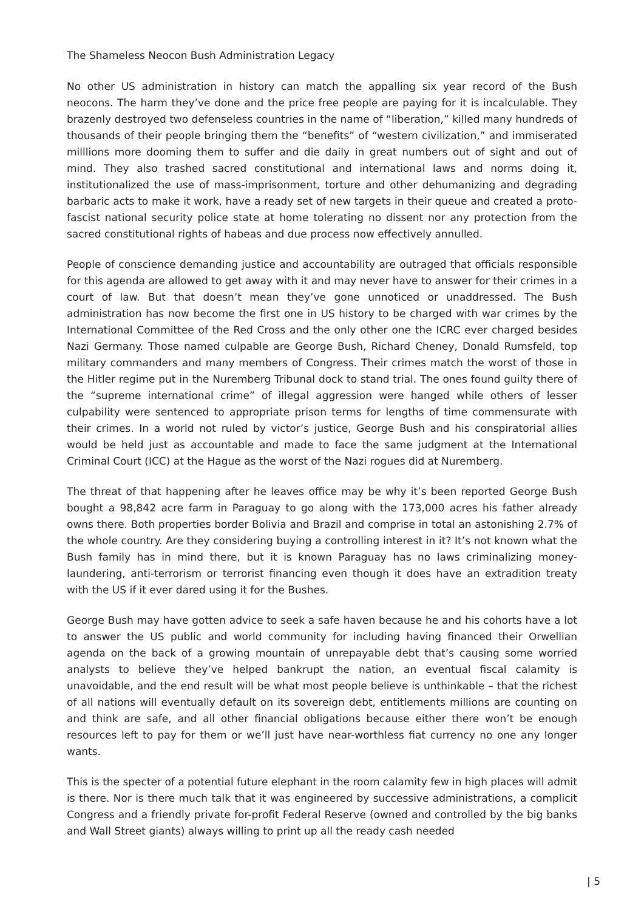The Shameless Neocon Bush Administration Legacy
No other US administration in history can match the appalling six year record of the Bush neocons. The harm they’ve done and the price free people are paying for it is incalculable. They brazenly destroyed two defenseless countries in the name of “liberation,” killed many hundreds of thousands of their people bringing them the “benefits” of “western civilization,” and immiserated milllions more dooming them to suffer and die daily in great numbers out of sight and out of mind. They also trashed sacred constitutional and international laws and norms doing it, institutionalized the use of mass-imprisonment, torture and other dehumanizing and degrading barbaric acts to make it work, have a ready set of new targets in their queue and created a proto-fascist national security police state at home tolerating no dissent nor any protection from the sacred constitutional rights of habeas and due process now effectively annulled.
People of conscience demanding justice and accountability are outraged that officials responsible for this agenda are allowed to get away with it and may never have to answer for their crimes in a court of law. But that doesn’t mean they’ve gone unnoticed or unaddressed. The Bush administration has now become the first one in US history to be charged with war crimes by the International Committee of the Red Cross and the only other one the ICRC ever charged besides Nazi Germany. Those named culpable are George Bush, Richard Cheney, Donald Rumsfeld, top military commanders and many members of Congress. Their crimes match the worst of those in the Hitler regime put in the Nuremberg Tribunal dock to stand trial. The ones found guilty there of the “supreme international crime” of illegal aggression were hanged while others of lesser culpability were sentenced to appropriate prison terms for lengths of time commensurate with their crimes. In a world not ruled by victor’s justice, George Bush and his conspiratorial allies would be held just as accountable and made to face the same judgment at the International Criminal Court (ICC) at the Hague as the worst of the Nazi rogues did at Nuremberg.
The threat of that happening after he leaves office may be why it’s been reported George Bush bought a 98,842 acre farm in Paraguay to go along with the 173,000 acres his father already owns there. Both properties border Bolivia and Brazil and comprise in total an astonishing 2.7% of the whole country. Are they considering buying a controlling interest in it? It’s not known what the Bush family has in mind there, but it is known Paraguay has no laws criminalizing money-laundering, anti-terrorism or terrorist financing even though it does have an extradition treaty with the US if it ever dared using it for the Bushes.
George Bush may have gotten advice to seek a safe haven because he and his cohorts have a lot to answer the US public and world community for including having financed their Orwellian agenda on the back of a growing mountain of unrepayable debt that’s causing some worried analysts to believe they’ve helped bankrupt the nation, an eventual fiscal calamity is unavoidable, and the end result will be what most people believe is unthinkable – that the richest of all nations will eventually default on its sovereign debt, entitlements millions are counting on and think are safe, and all other financial obligations because either there won’t be enough resources left to pay for them or we’ll just have near-worthless fiat currency no one any longer wants.
This is the specter of a potential future elephant in the room calamity few in high places will admit is there. Nor is there much talk that it was engineered by successive administrations, a complicit Congress and a friendly private for-profit Federal Reserve (owned and controlled by the big banks and Wall Street giants) always willing to print up all the ready cash needed
| 5